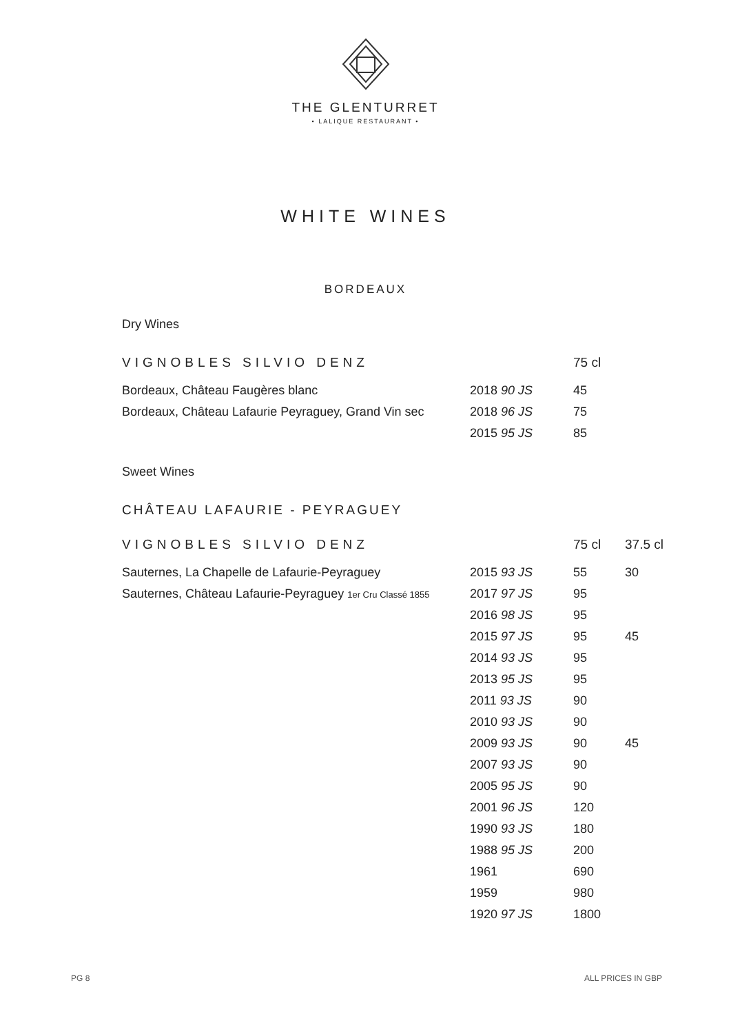THE GLENTURRET
• LALIQUE RESTAURANT •
WHITE WINES
BORDEAUX
Dry Wines
| VIGNOBLES SILVIO DENZ | | 75 cl |
| Bordeaux, Château Faugères blanc | 2018 90 JS | 45 |
| Bordeaux, Château Lafaurie Peyraguey, Grand Vin sec | 2018 96 JS | 75 |
| | 2015 95 JS | 85 |
Sweet Wines
| CHÂTEAU LAFAURIE - PEYRAGUEY | | | |
| VIGNOBLES SILVIO DENZ | | 75 cl | 37.5 cl |
| Sauternes, La Chapelle de Lafaurie-Peyraguey | 2015 93 JS | 55 | 30 |
| Sauternes, Château Lafaurie-Peyraguey 1er Cru Classé 1855 | 2017 97 JS | 95 | |
| | 2016 98 JS | 95 | |
| | 2015 97 JS | 95 | 45 |
| | 2014 93 JS | 95 | |
| | 2013 95 JS | 95 | |
| | 2011 93 JS | 90 | |
| | 2010 93 JS | 90 | |
| | 2009 93 JS | 90 | 45 |
| | 2007 93 JS | 90 | |
| | 2005 95 JS | 90 | |
| | 2001 96 JS | 120 | |
| | 1990 93 JS | 180 | |
| | 1988 95 JS | 200 | |
| | 1961 | 690 | |
| | 1959 | 980 | |
| | 1920 97 JS | 1800 | |
PG 8 ALL PRICES IN GBP